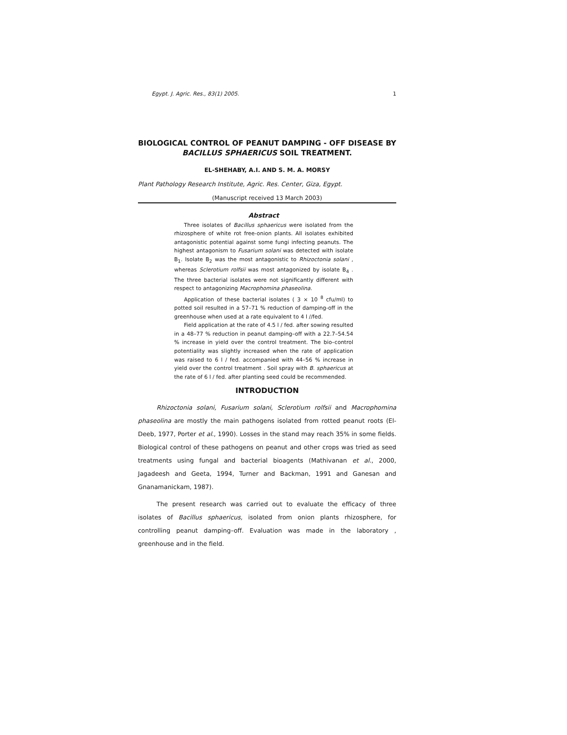Egypt. J. Agric. Res., 83(1) 2005. 1
BIOLOGICAL CONTROL OF PEANUT DAMPING - OFF DISEASE BY BACILLUS SPHAERICUS SOIL TREATMENT.
EL-SHEHABY, A.I. AND S. M. A. MORSY
Plant Pathology Research Institute, Agric. Res. Center, Giza, Egypt.
(Manuscript received 13 March 2003)
Abstract
Three isolates of Bacillus sphaericus were isolated from the rhizosphere of white rot free-onion plants. All isolates exhibited antagonistic potential against some fungi infecting peanuts. The highest antagonism to Fusarium solani was detected with isolate B<sub>1</sub>. Isolate B<sub>2</sub> was the most antagonistic to Rhizoctonia solani , whereas Sclerotium rolfsii was most antagonized by isolate B<sub>4</sub> . The three bacterial isolates were not significantly different with respect to antagonizing Macrophomina phaseolina.
Application of these bacterial isolates ( 3 × 10 <sup>8</sup> cfu/ml) to potted soil resulted in a 57–71 % reduction of damping-off in the greenhouse when used at a rate equivalent to 4 l //fed.
Field application at the rate of 4.5 l / fed. after sowing resulted in a 48–77 % reduction in peanut damping–off with a 22.7–54.54 % increase in yield over the control treatment. The bio–control potentiality was slightly increased when the rate of application was raised to 6 l / fed. accompanied with 44–56 % increase in yield over the control treatment . Soil spray with B. sphaericus at the rate of 6 l / fed. after planting seed could be recommended.
INTRODUCTION
Rhizoctonia solani, Fusarium solani, Sclerotium rolfsii and Macrophomina phaseolina are mostly the main pathogens isolated from rotted peanut roots (El-Deeb, 1977, Porter et al., 1990). Losses in the stand may reach 35% in some fields. Biological control of these pathogens on peanut and other crops was tried as seed treatments using fungal and bacterial bioagents (Mathivanan et al., 2000, Jagadeesh and Geeta, 1994, Turner and Backman, 1991 and Ganesan and Gnanamanickam, 1987).
The present research was carried out to evaluate the efficacy of three isolates of Bacillus sphaericus, isolated from onion plants rhizosphere, for controlling peanut damping–off. Evaluation was made in the laboratory , greenhouse and in the field.